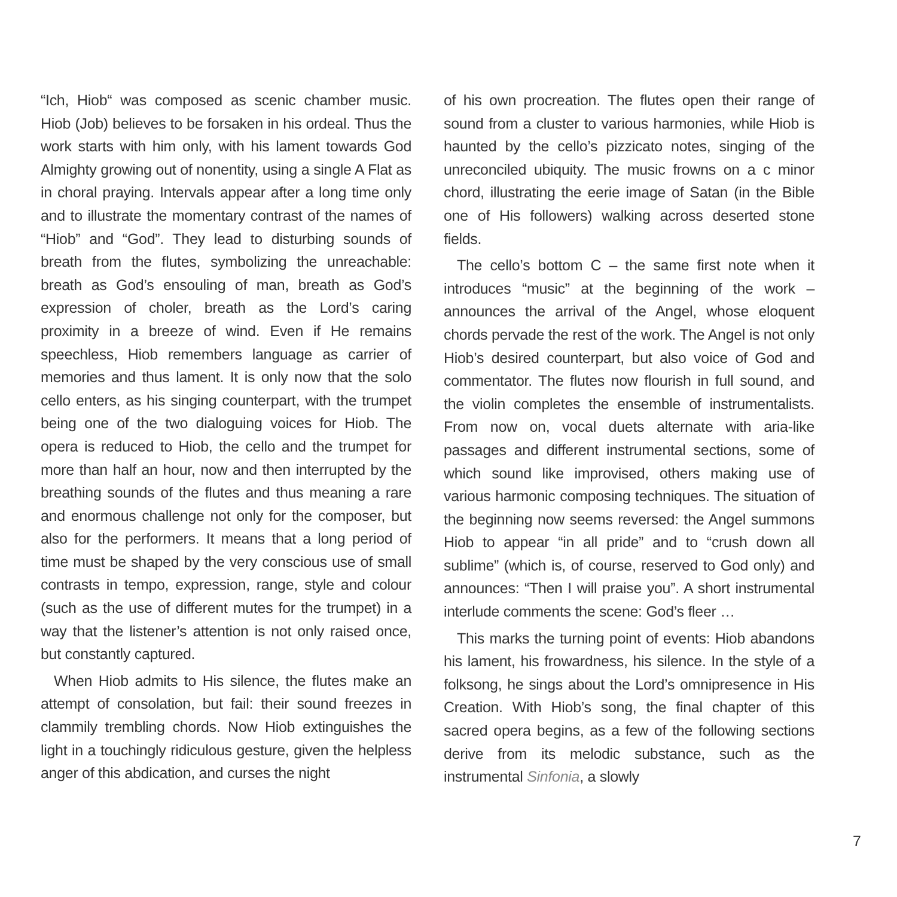“Ich, Hiob“ was composed as scenic chamber music. Hiob (Job) believes to be forsaken in his ordeal. Thus the work starts with him only, with his lament towards God Almighty growing out of nonentity, using a single A Flat as in choral praying. Intervals appear after a long time only and to illustrate the momentary contrast of the names of “Hiob” and “God”. They lead to disturbing sounds of breath from the flutes, symbolizing the unreachable: breath as God’s ensouling of man, breath as God’s expression of choler, breath as the Lord’s caring proximity in a breeze of wind. Even if He remains speechless, Hiob remembers language as carrier of memories and thus lament. It is only now that the solo cello enters, as his singing counterpart, with the trumpet being one of the two dialoguing voices for Hiob. The opera is reduced to Hiob, the cello and the trumpet for more than half an hour, now and then interrupted by the breathing sounds of the flutes and thus meaning a rare and enormous challenge not only for the composer, but also for the performers. It means that a long period of time must be shaped by the very conscious use of small contrasts in tempo, expression, range, style and colour (such as the use of different mutes for the trumpet) in a way that the listener’s attention is not only raised once, but constantly captured.
When Hiob admits to His silence, the flutes make an attempt of consolation, but fail: their sound freezes in clammily trembling chords. Now Hiob extinguishes the light in a touchingly ridiculous gesture, given the helpless anger of this abdication, and curses the night
of his own procreation. The flutes open their range of sound from a cluster to various harmonies, while Hiob is haunted by the cello’s pizzicato notes, singing of the unreconciled ubiquity. The music frowns on a c minor chord, illustrating the eerie image of Satan (in the Bible one of His followers) walking across deserted stone fields.
The cello’s bottom C – the same first note when it introduces “music” at the beginning of the work – announces the arrival of the Angel, whose eloquent chords pervade the rest of the work. The Angel is not only Hiob’s desired counterpart, but also voice of God and commentator. The flutes now flourish in full sound, and the violin completes the ensemble of instrumentalists. From now on, vocal duets alternate with aria-like passages and different instrumental sections, some of which sound like improvised, others making use of various harmonic composing techniques. The situation of the beginning now seems reversed: the Angel summons Hiob to appear “in all pride” and to “crush down all sublime” (which is, of course, reserved to God only) and announces: “Then I will praise you”. A short instrumental interlude comments the scene: God’s fleer …
This marks the turning point of events: Hiob abandons his lament, his frowardness, his silence. In the style of a folksong, he sings about the Lord’s omnipresence in His Creation. With Hiob’s song, the final chapter of this sacred opera begins, as a few of the following sections derive from its melodic substance, such as the instrumental Sinfonia, a slowly
7